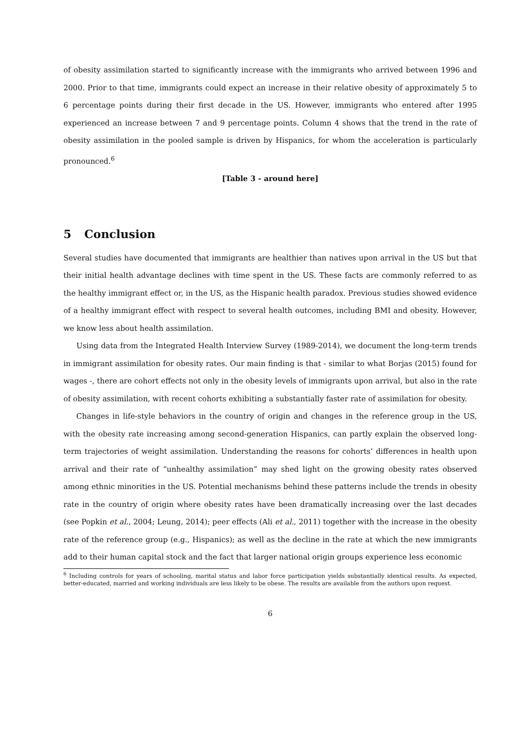of obesity assimilation started to significantly increase with the immigrants who arrived between 1996 and 2000. Prior to that time, immigrants could expect an increase in their relative obesity of approximately 5 to 6 percentage points during their first decade in the US. However, immigrants who entered after 1995 experienced an increase between 7 and 9 percentage points. Column 4 shows that the trend in the rate of obesity assimilation in the pooled sample is driven by Hispanics, for whom the acceleration is particularly pronounced.<sup>6</sup>
[Table 3 - around here]
5 Conclusion
Several studies have documented that immigrants are healthier than natives upon arrival in the US but that their initial health advantage declines with time spent in the US. These facts are commonly referred to as the healthy immigrant effect or, in the US, as the Hispanic health paradox. Previous studies showed evidence of a healthy immigrant effect with respect to several health outcomes, including BMI and obesity. However, we know less about health assimilation.
Using data from the Integrated Health Interview Survey (1989-2014), we document the long-term trends in immigrant assimilation for obesity rates. Our main finding is that - similar to what Borjas (2015) found for wages -, there are cohort effects not only in the obesity levels of immigrants upon arrival, but also in the rate of obesity assimilation, with recent cohorts exhibiting a substantially faster rate of assimilation for obesity.
Changes in life-style behaviors in the country of origin and changes in the reference group in the US, with the obesity rate increasing among second-generation Hispanics, can partly explain the observed long-term trajectories of weight assimilation. Understanding the reasons for cohorts’ differences in health upon arrival and their rate of “unhealthy assimilation” may shed light on the growing obesity rates observed among ethnic minorities in the US. Potential mechanisms behind these patterns include the trends in obesity rate in the country of origin where obesity rates have been dramatically increasing over the last decades (see Popkin et al., 2004; Leung, 2014); peer effects (Ali et al., 2011) together with the increase in the obesity rate of the reference group (e.g., Hispanics); as well as the decline in the rate at which the new immigrants add to their human capital stock and the fact that larger national origin groups experience less economic
<sup>6</sup> Including controls for years of schooling, marital status and labor force participation yields substantially identical results. As expected, better-educated, married and working individuals are less likely to be obese. The results are available from the authors upon request.
6